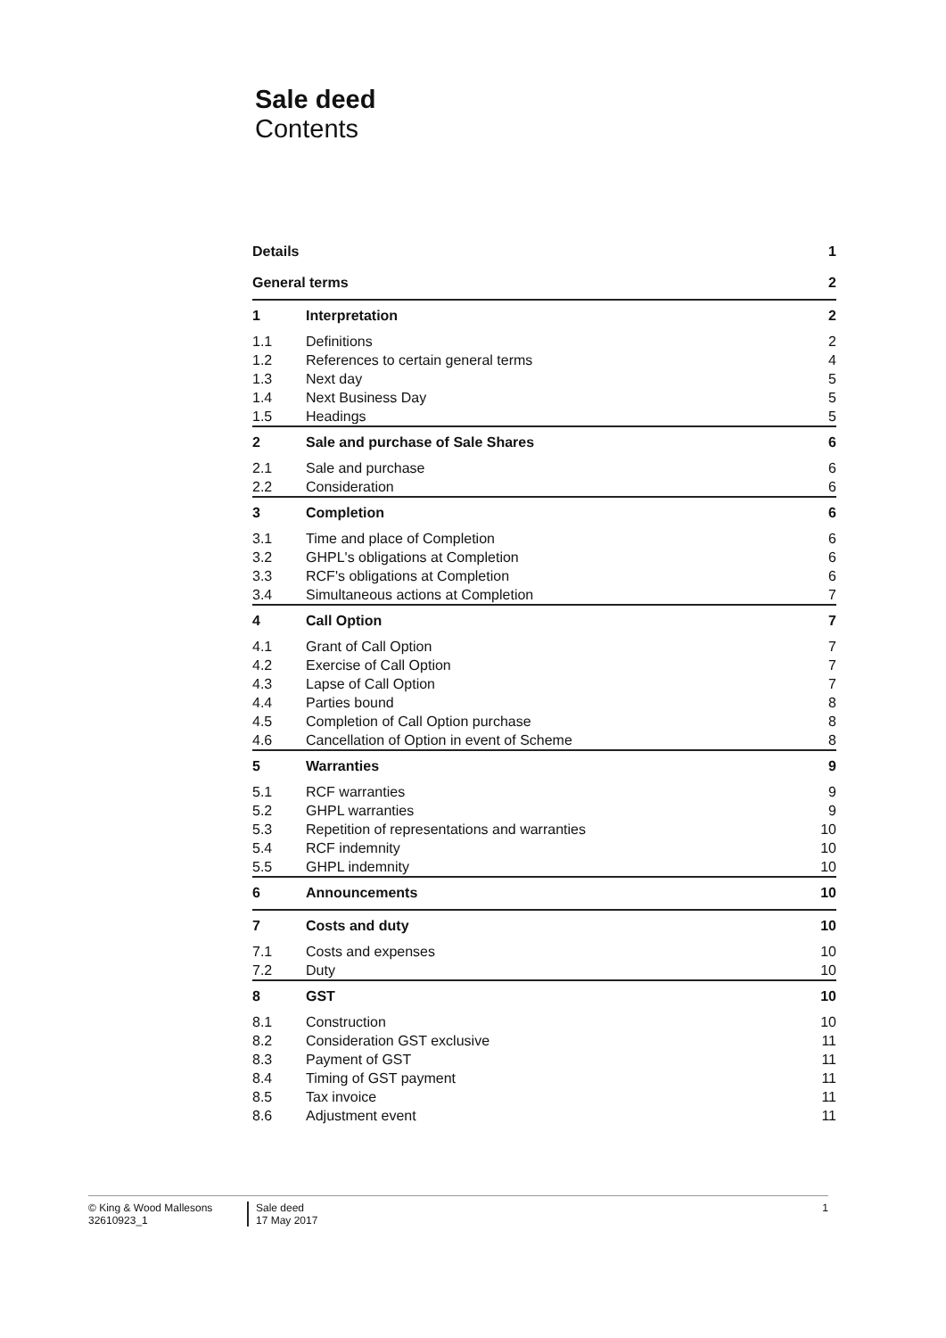Sale deed
Contents
| Details | | 1 |
| General terms | | 2 |
| 1 | Interpretation | 2 |
| 1.1 | Definitions | 2 |
| 1.2 | References to certain general terms | 4 |
| 1.3 | Next day | 5 |
| 1.4 | Next Business Day | 5 |
| 1.5 | Headings | 5 |
| 2 | Sale and purchase of Sale Shares | 6 |
| 2.1 | Sale and purchase | 6 |
| 2.2 | Consideration | 6 |
| 3 | Completion | 6 |
| 3.1 | Time and place of Completion | 6 |
| 3.2 | GHPL's obligations at Completion | 6 |
| 3.3 | RCF's obligations at Completion | 6 |
| 3.4 | Simultaneous actions at Completion | 7 |
| 4 | Call Option | 7 |
| 4.1 | Grant of Call Option | 7 |
| 4.2 | Exercise of Call Option | 7 |
| 4.3 | Lapse of Call Option | 7 |
| 4.4 | Parties bound | 8 |
| 4.5 | Completion of Call Option purchase | 8 |
| 4.6 | Cancellation of Option in event of Scheme | 8 |
| 5 | Warranties | 9 |
| 5.1 | RCF warranties | 9 |
| 5.2 | GHPL warranties | 9 |
| 5.3 | Repetition of representations and warranties | 10 |
| 5.4 | RCF indemnity | 10 |
| 5.5 | GHPL indemnity | 10 |
| 6 | Announcements | 10 |
| 7 | Costs and duty | 10 |
| 7.1 | Costs and expenses | 10 |
| 7.2 | Duty | 10 |
| 8 | GST | 10 |
| 8.1 | Construction | 10 |
| 8.2 | Consideration GST exclusive | 11 |
| 8.3 | Payment of GST | 11 |
| 8.4 | Timing of GST payment | 11 |
| 8.5 | Tax invoice | 11 |
| 8.6 | Adjustment event | 11 |
© King & Wood Mallesons
32610923_1
Sale deed
17 May 2017
1